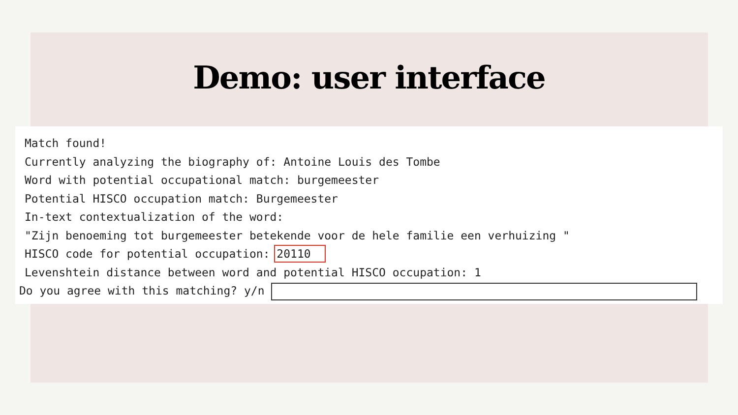Demo: user interface
Match found!
Currently analyzing the biography of: Antoine Louis des Tombe
Word with potential occupational match: burgemeester
Potential HISCO occupation match: Burgemeester
In-text contextualization of the word:
"Zijn benoeming tot burgemeester betekende voor de hele familie een verhuizing "
HISCO code for potential occupation: 20110
Levenshtein distance between word and potential HISCO occupation: 1
Do you agree with this matching? y/n